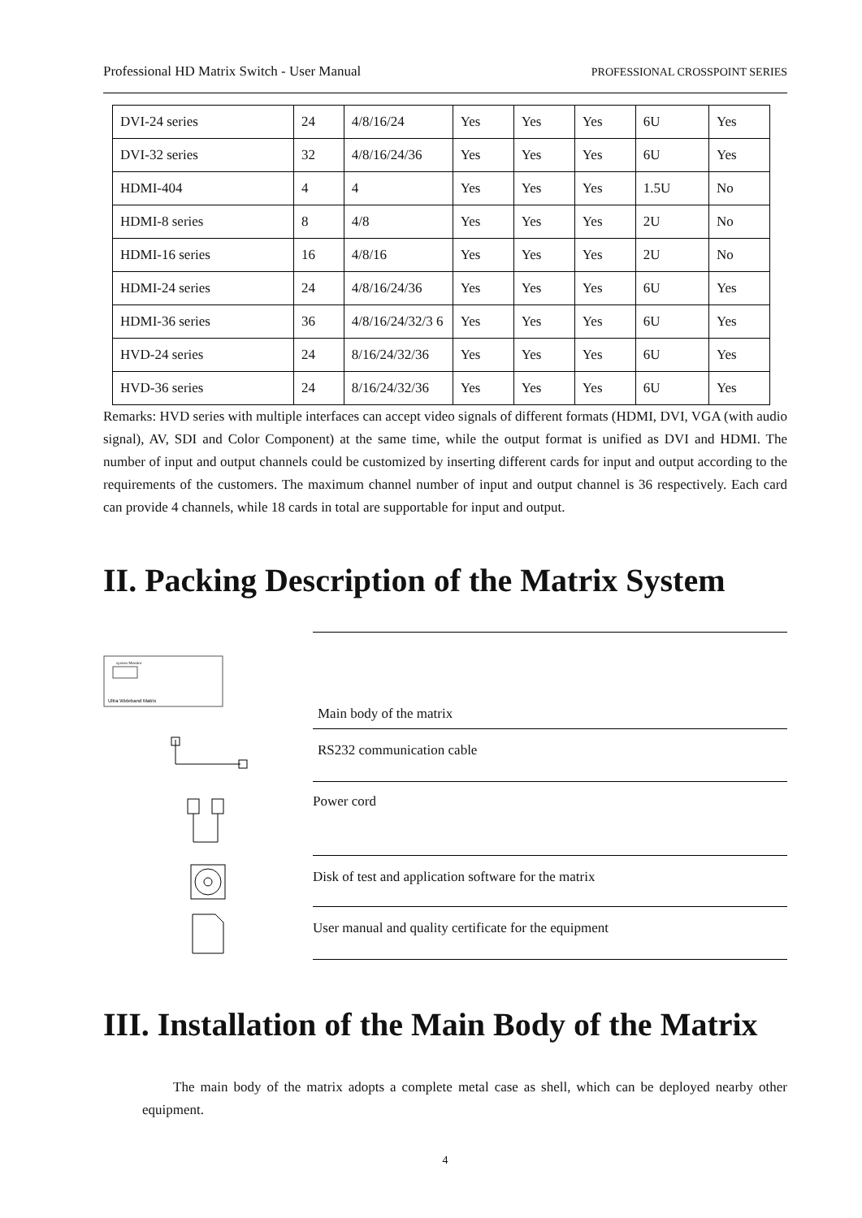Professional HD Matrix Switch - User Manual PROFESSIONAL CROSSPOINT SERIES
| DVI-24 series | 24 | 4/8/16/24 | Yes | Yes | Yes | 6U | Yes |
| DVI-32 series | 32 | 4/8/16/24/36 | Yes | Yes | Yes | 6U | Yes |
| HDMI-404 | 4 | 4 | Yes | Yes | Yes | 1.5U | No |
| HDMI-8 series | 8 | 4/8 | Yes | Yes | Yes | 2U | No |
| HDMI-16 series | 16 | 4/8/16 | Yes | Yes | Yes | 2U | No |
| HDMI-24 series | 24 | 4/8/16/24/36 | Yes | Yes | Yes | 6U | Yes |
| HDMI-36 series | 36 | 4/8/16/24/32/3 6 | Yes | Yes | Yes | 6U | Yes |
| HVD-24 series | 24 | 8/16/24/32/36 | Yes | Yes | Yes | 6U | Yes |
| HVD-36 series | 24 | 8/16/24/32/36 | Yes | Yes | Yes | 6U | Yes |
Remarks: HVD series with multiple interfaces can accept video signals of different formats (HDMI, DVI, VGA (with audio signal), AV, SDI and Color Component) at the same time, while the output format is unified as DVI and HDMI. The number of input and output channels could be customized by inserting different cards for input and output according to the requirements of the customers. The maximum channel number of input and output channel is 36 respectively. Each card can provide 4 channels, while 18 cards in total are supportable for input and output.
II. Packing Description of the Matrix System
Ultra Wideband Matrix
system Monitor
Main body of the matrix
RS232 communication cable
Power cord
Disk of test and application software for the matrix
User manual and quality certificate for the equipment
III. Installation of the Main Body of the Matrix
The main body of the matrix adopts a complete metal case as shell, which can be deployed nearby other equipment.
4